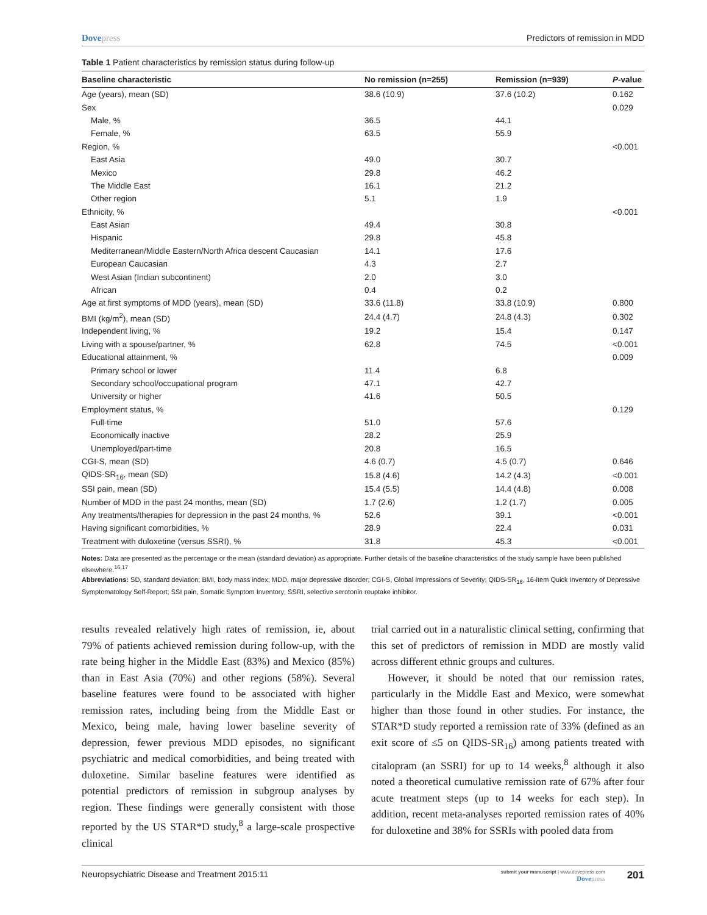Dovepress Predictors of remission in MDD
Table 1 Patient characteristics by remission status during follow-up
| Baseline characteristic | No remission (n=255) | Remission (n=939) | P -value |
| --- | --- | --- | --- |
| Age (years), mean (SD) | 38.6 (10.9) | 37.6 (10.2) | 0.162 |
| Sex | | | 0.029 |
| Male, % | 36.5 | 44.1 | |
| Female, % | 63.5 | 55.9 | |
| Region, % | | | <0.001 |
| East Asia | 49.0 | 30.7 | |
| Mexico | 29.8 | 46.2 | |
| The Middle East | 16.1 | 21.2 | |
| Other region | 5.1 | 1.9 | |
| Ethnicity, % | | | <0.001 |
| East Asian | 49.4 | 30.8 | |
| Hispanic | 29.8 | 45.8 | |
| Mediterranean/Middle Eastern/North Africa descent Caucasian | 14.1 | 17.6 | |
| European Caucasian | 4.3 | 2.7 | |
| West Asian (Indian subcontinent) | 2.0 | 3.0 | |
| African | 0.4 | 0.2 | |
| Age at first symptoms of MDD (years), mean (SD) | 33.6 (11.8) | 33.8 (10.9) | 0.800 |
| BMI (kg/m<sup>2</sup>), mean (SD) | 24.4 (4.7) | 24.8 (4.3) | 0.302 |
| Independent living, % | 19.2 | 15.4 | 0.147 |
| Living with a spouse/partner, % | 62.8 | 74.5 | <0.001 |
| Educational attainment, % | | | 0.009 |
| Primary school or lower | 11.4 | 6.8 | |
| Secondary school/occupational program | 47.1 | 42.7 | |
| University or higher | 41.6 | 50.5 | |
| Employment status, % | | | 0.129 |
| Full-time | 51.0 | 57.6 | |
| Economically inactive | 28.2 | 25.9 | |
| Unemployed/part-time | 20.8 | 16.5 | |
| CGI-S, mean (SD) | 4.6 (0.7) | 4.5 (0.7) | 0.646 |
| QIDS-SR<sub>16</sub>, mean (SD) | 15.8 (4.6) | 14.2 (4.3) | <0.001 |
| SSI pain, mean (SD) | 15.4 (5.5) | 14.4 (4.8) | 0.008 |
| Number of MDD in the past 24 months, mean (SD) | 1.7 (2.6) | 1.2 (1.7) | 0.005 |
| Any treatments/therapies for depression in the past 24 months, % | 52.6 | 39.1 | <0.001 |
| Having significant comorbidities, % | 28.9 | 22.4 | 0.031 |
| Treatment with duloxetine (versus SSRI), % | 31.8 | 45.3 | <0.001 |
Notes: Data are presented as the percentage or the mean (standard deviation) as appropriate. Further details of the baseline characteristics of the study sample have been published elsewhere.<sup>16,17</sup>
Abbreviations: SD, standard deviation; BMI, body mass index; MDD, major depressive disorder; CGI-S, Global Impressions of Severity; QIDS-SR<sub>16</sub>, 16-item Quick Inventory of Depressive Symptomatology Self-Report; SSI pain, Somatic Symptom Inventory; SSRI, selective serotonin reuptake inhibitor.
results revealed relatively high rates of remission, ie, about 79% of patients achieved remission during follow-up, with the rate being higher in the Middle East (83%) and Mexico (85%) than in East Asia (70%) and other regions (58%). Several baseline features were found to be associated with higher remission rates, including being from the Middle East or Mexico, being male, having lower baseline severity of depression, fewer previous MDD episodes, no significant psychiatric and medical comorbidities, and being treated with duloxetine. Similar baseline features were identified as potential predictors of remission in subgroup analyses by region. These findings were generally consistent with those reported by the US STAR*D study,<sup>8</sup> a large-scale prospective clinical
trial carried out in a naturalistic clinical setting, confirming that this set of predictors of remission in MDD are mostly valid across different ethnic groups and cultures.
However, it should be noted that our remission rates, particularly in the Middle East and Mexico, were somewhat higher than those found in other studies. For instance, the STAR*D study reported a remission rate of 33% (defined as an exit score of ≤5 on QIDS-SR<sub>16</sub>) among patients treated with citalopram (an SSRI) for up to 14 weeks,<sup>8</sup> although it also noted a theoretical cumulative remission rate of 67% after four acute treatment steps (up to 14 weeks for each step). In addition, recent meta-analyses reported remission rates of 40% for duloxetine and 38% for SSRIs with pooled data from
Neuropsychiatric Disease and Treatment 2015:11 submit your manuscript | www.dovepress.com
Dovepress 201